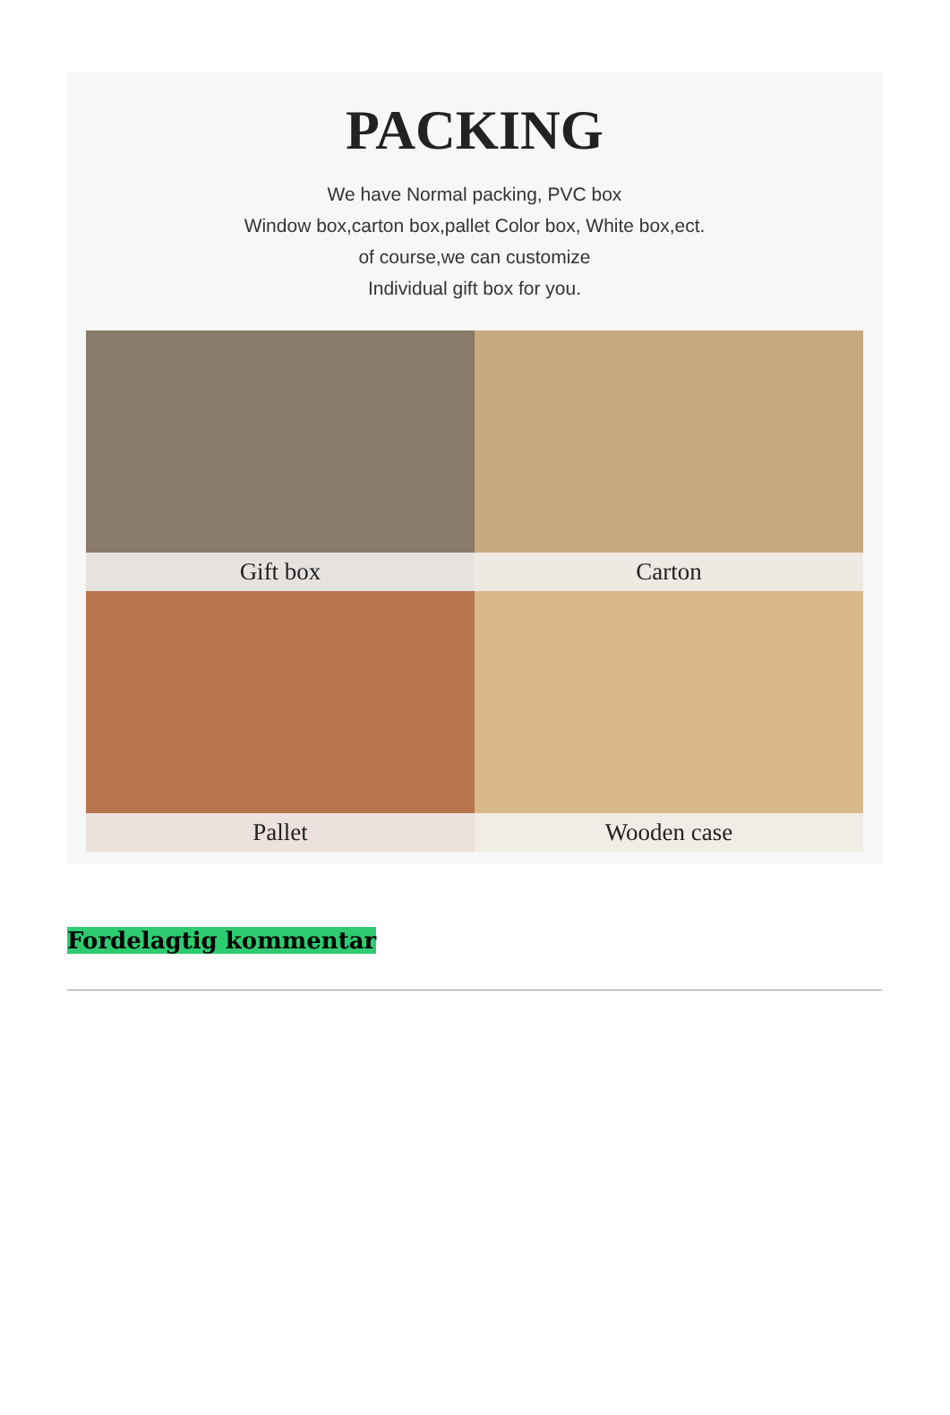PACKING
We have Normal packing, PVC box
Window box,carton box,pallet Color box, White box,ect.
of course,we can customize
Individual gift box for you.
Gift box
Carton
Pallet
Wooden case
Fordelagtig kommentar